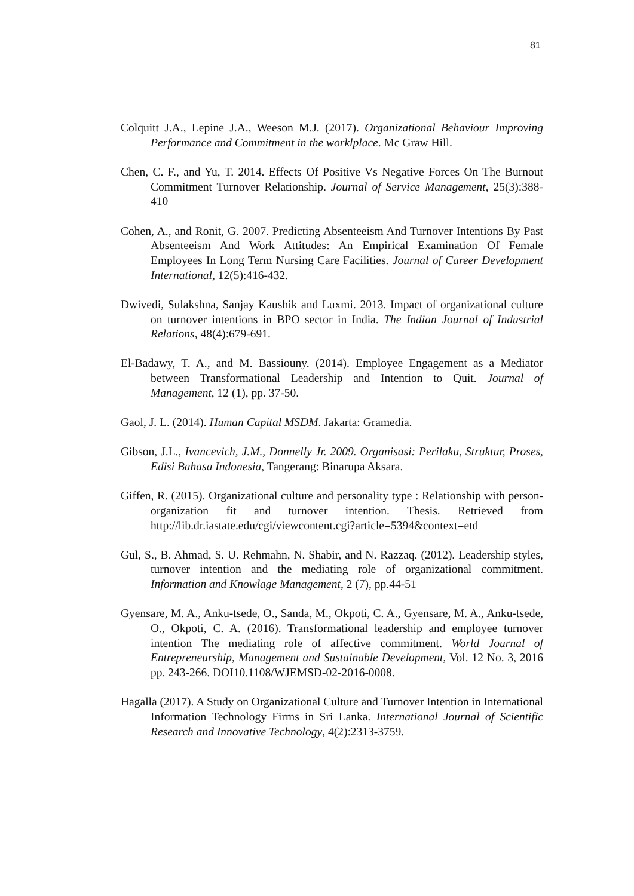81
Colquitt J.A., Lepine J.A., Weeson M.J. (2017). Organizational Behaviour Improving Performance and Commitment in the worklplace. Mc Graw Hill.
Chen, C. F., and Yu, T. 2014. Effects Of Positive Vs Negative Forces On The Burnout Commitment Turnover Relationship. Journal of Service Management, 25(3):388-410
Cohen, A., and Ronit, G. 2007. Predicting Absenteeism And Turnover Intentions By Past Absenteeism And Work Attitudes: An Empirical Examination Of Female Employees In Long Term Nursing Care Facilities. Journal of Career Development International, 12(5):416-432.
Dwivedi, Sulakshna, Sanjay Kaushik and Luxmi. 2013. Impact of organizational culture on turnover intentions in BPO sector in India. The Indian Journal of Industrial Relations, 48(4):679-691.
El-Badawy, T. A., and M. Bassiouny. (2014). Employee Engagement as a Mediator between Transformational Leadership and Intention to Quit. Journal of Management, 12 (1), pp. 37-50.
Gaol, J. L. (2014). Human Capital MSDM. Jakarta: Gramedia.
Gibson, J.L., Ivancevich, J.M., Donnelly Jr. 2009. Organisasi: Perilaku, Struktur, Proses, Edisi Bahasa Indonesia, Tangerang: Binarupa Aksara.
Giffen, R. (2015). Organizational culture and personality type : Relationship with person-organization fit and turnover intention. Thesis. Retrieved from http://lib.dr.iastate.edu/cgi/viewcontent.cgi?article=5394&context=etd
Gul, S., B. Ahmad, S. U. Rehmahn, N. Shabir, and N. Razzaq. (2012). Leadership styles, turnover intention and the mediating role of organizational commitment. Information and Knowlage Management, 2 (7), pp.44-51
Gyensare, M. A., Anku-tsede, O., Sanda, M., Okpoti, C. A., Gyensare, M. A., Anku-tsede, O., Okpoti, C. A. (2016). Transformational leadership and employee turnover intention The mediating role of affective commitment. World Journal of Entrepreneurship, Management and Sustainable Development, Vol. 12 No. 3, 2016 pp. 243-266. DOI10.1108/WJEMSD-02-2016-0008.
Hagalla (2017). A Study on Organizational Culture and Turnover Intention in International Information Technology Firms in Sri Lanka. International Journal of Scientific Research and Innovative Technology, 4(2):2313-3759.